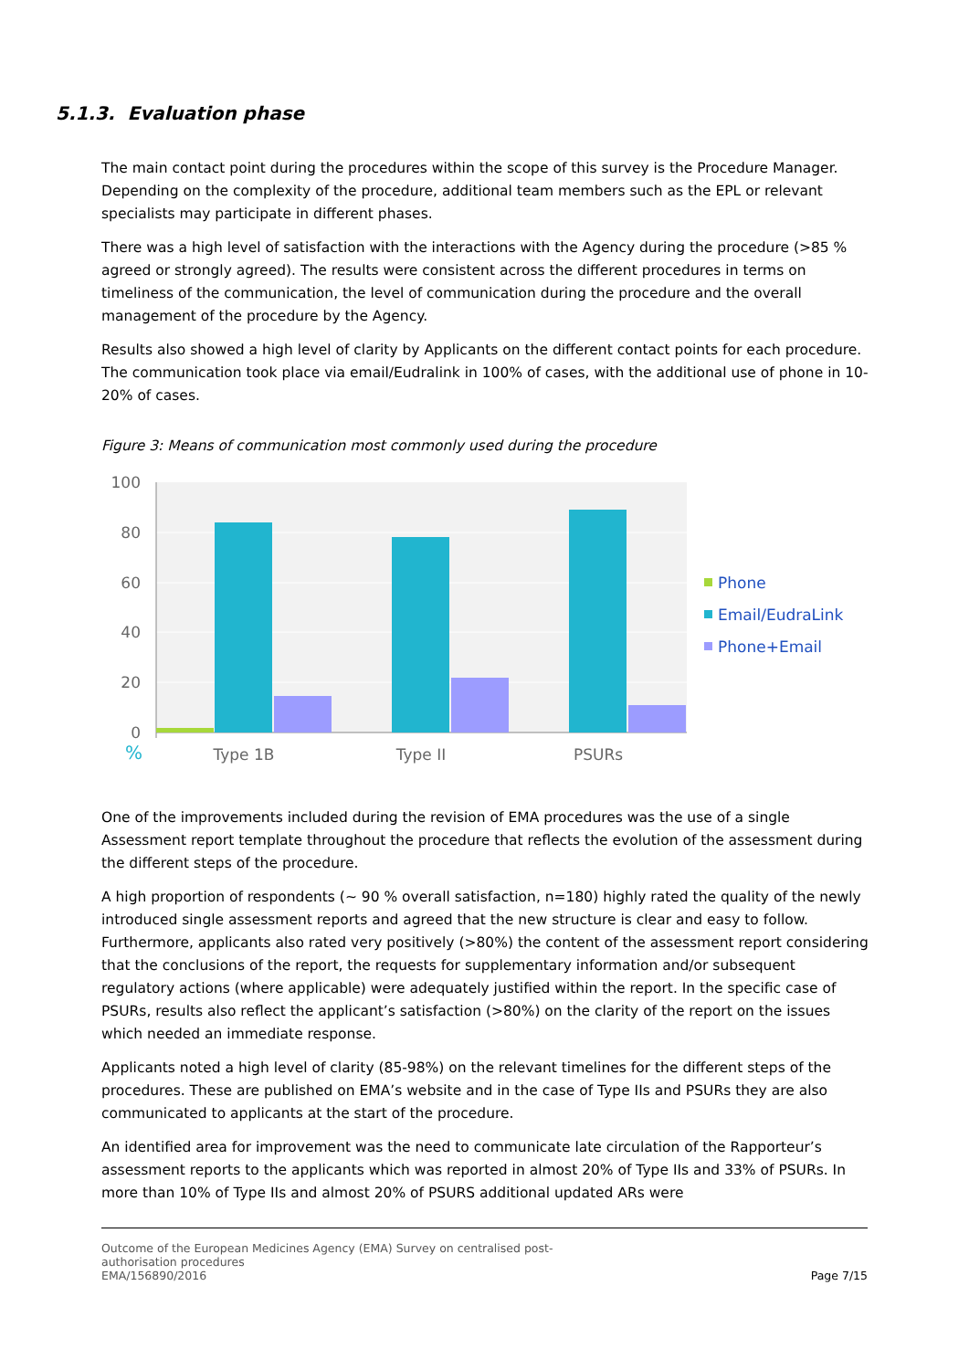5.1.3. Evaluation phase
The main contact point during the procedures within the scope of this survey is the Procedure Manager. Depending on the complexity of the procedure, additional team members such as the EPL or relevant specialists may participate in different phases.
There was a high level of satisfaction with the interactions with the Agency during the procedure (>85 % agreed or strongly agreed). The results were consistent across the different procedures in terms on timeliness of the communication, the level of communication during the procedure and the overall management of the procedure by the Agency.
Results also showed a high level of clarity by Applicants on the different contact points for each procedure. The communication took place via email/Eudralink in 100% of cases, with the additional use of phone in 10-20% of cases.
Figure 3: Means of communication most commonly used during the procedure
100
80
60
40
20
0
%
Type 1B
Type II
PSURs
Phone
Email/EudraLink
Phone+Email
One of the improvements included during the revision of EMA procedures was the use of a single Assessment report template throughout the procedure that reflects the evolution of the assessment during the different steps of the procedure.
A high proportion of respondents (~ 90 % overall satisfaction, n=180) highly rated the quality of the newly introduced single assessment reports and agreed that the new structure is clear and easy to follow. Furthermore, applicants also rated very positively (>80%) the content of the assessment report considering that the conclusions of the report, the requests for supplementary information and/or subsequent regulatory actions (where applicable) were adequately justified within the report. In the specific case of PSURs, results also reflect the applicant’s satisfaction (>80%) on the clarity of the report on the issues which needed an immediate response.
Applicants noted a high level of clarity (85-98%) on the relevant timelines for the different steps of the procedures. These are published on EMA’s website and in the case of Type IIs and PSURs they are also communicated to applicants at the start of the procedure.
An identified area for improvement was the need to communicate late circulation of the Rapporteur’s assessment reports to the applicants which was reported in almost 20% of Type IIs and 33% of PSURs. In more than 10% of Type IIs and almost 20% of PSURS additional updated ARs were
Outcome of the European Medicines Agency (EMA) Survey on centralised post-
authorisation procedures
EMA/156890/2016
Page 7/15